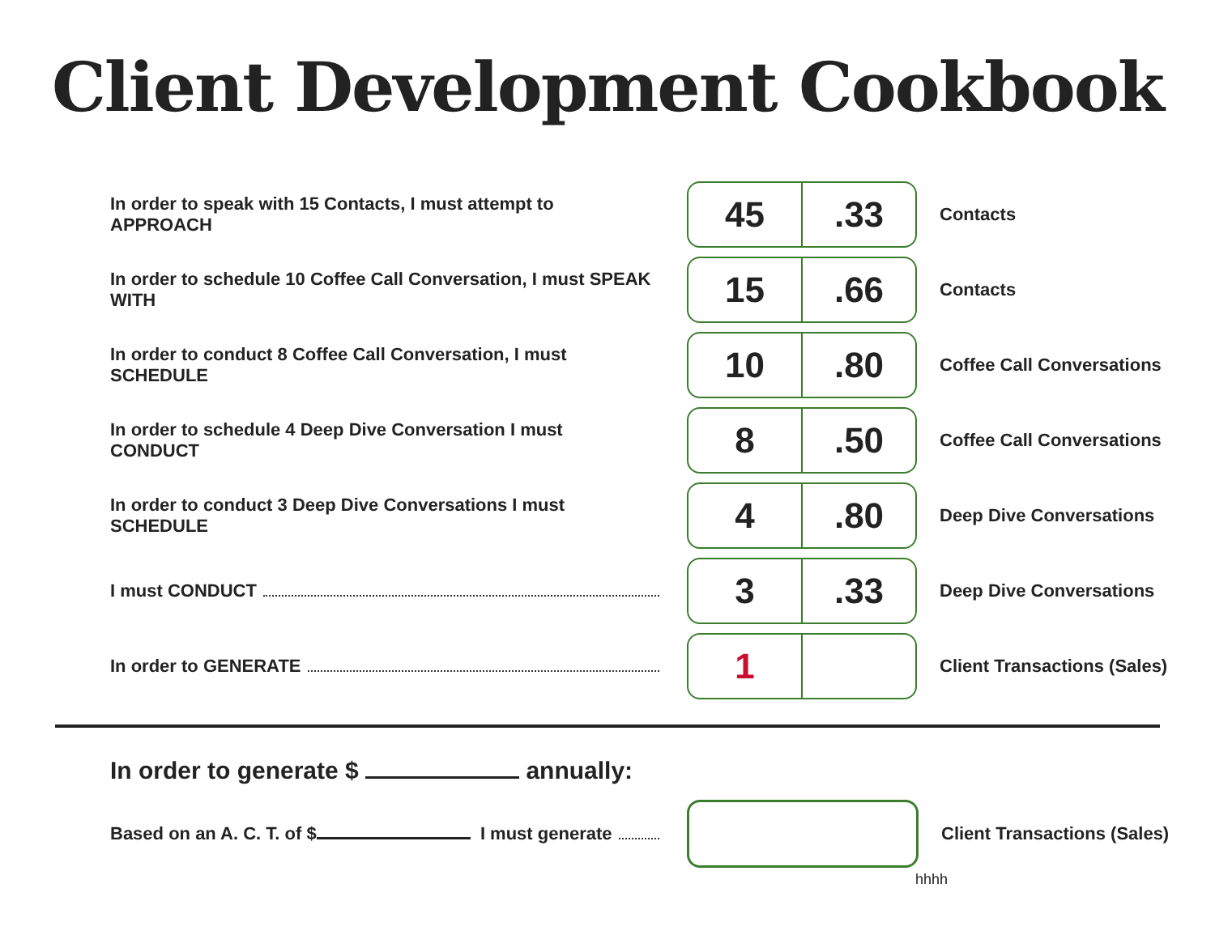Client Development Cookbook
| In order to speak with 15 Contacts, I must attempt to APPROACH | 45 .33 | Contacts |
| In order to schedule 10 Coffee Call Conversation, I must SPEAK WITH | 15 .66 | Contacts |
| In order to conduct 8 Coffee Call Conversation, I must SCHEDULE | 10 .80 | Coffee Call Conversations |
| In order to schedule 4 Deep Dive Conversation I must CONDUCT | 8 .50 | Coffee Call Conversations |
| In order to conduct 3 Deep Dive Conversations I must SCHEDULE | 4 .80 | Deep Dive Conversations |
| I must CONDUCT | 3 .33 | Deep Dive Conversations |
| In order to GENERATE | 1 | Client Transactions (Sales) |
In order to generate $ annually:
| Based on an A. C. T. of $ I must generate | | Client Transactions (Sales) |
hhhh